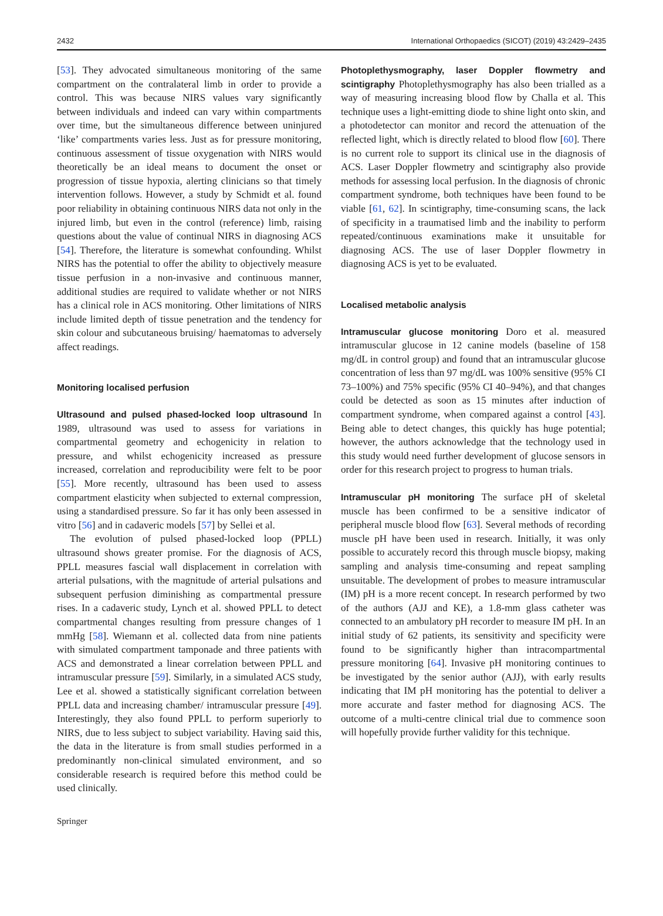2432 International Orthopaedics (SICOT) (2019) 43:2429–2435
[53]. They advocated simultaneous monitoring of the same compartment on the contralateral limb in order to provide a control. This was because NIRS values vary significantly between individuals and indeed can vary within compartments over time, but the simultaneous difference between uninjured ‘like’ compartments varies less. Just as for pressure monitoring, continuous assessment of tissue oxygenation with NIRS would theoretically be an ideal means to document the onset or progression of tissue hypoxia, alerting clinicians so that timely intervention follows. However, a study by Schmidt et al. found poor reliability in obtaining continuous NIRS data not only in the injured limb, but even in the control (reference) limb, raising questions about the value of continual NIRS in diagnosing ACS [54]. Therefore, the literature is somewhat confounding. Whilst NIRS has the potential to offer the ability to objectively measure tissue perfusion in a non-invasive and continuous manner, additional studies are required to validate whether or not NIRS has a clinical role in ACS monitoring. Other limitations of NIRS include limited depth of tissue penetration and the tendency for skin colour and subcutaneous bruising/ haematomas to adversely affect readings.
Monitoring localised perfusion
Ultrasound and pulsed phased-locked loop ultrasound In 1989, ultrasound was used to assess for variations in compartmental geometry and echogenicity in relation to pressure, and whilst echogenicity increased as pressure increased, correlation and reproducibility were felt to be poor [55]. More recently, ultrasound has been used to assess compartment elasticity when subjected to external compression, using a standardised pressure. So far it has only been assessed in vitro [56] and in cadaveric models [57] by Sellei et al.
The evolution of pulsed phased-locked loop (PPLL) ultrasound shows greater promise. For the diagnosis of ACS, PPLL measures fascial wall displacement in correlation with arterial pulsations, with the magnitude of arterial pulsations and subsequent perfusion diminishing as compartmental pressure rises. In a cadaveric study, Lynch et al. showed PPLL to detect compartmental changes resulting from pressure changes of 1 mmHg [58]. Wiemann et al. collected data from nine patients with simulated compartment tamponade and three patients with ACS and demonstrated a linear correlation between PPLL and intramuscular pressure [59]. Similarly, in a simulated ACS study, Lee et al. showed a statistically significant correlation between PPLL data and increasing chamber/ intramuscular pressure [49]. Interestingly, they also found PPLL to perform superiorly to NIRS, due to less subject to subject variability. Having said this, the data in the literature is from small studies performed in a predominantly non-clinical simulated environment, and so considerable research is required before this method could be used clinically.
Photoplethysmography, laser Doppler flowmetry and scintigraphy Photoplethysmography has also been trialled as a way of measuring increasing blood flow by Challa et al. This technique uses a light-emitting diode to shine light onto skin, and a photodetector can monitor and record the attenuation of the reflected light, which is directly related to blood flow [60]. There is no current role to support its clinical use in the diagnosis of ACS. Laser Doppler flowmetry and scintigraphy also provide methods for assessing local perfusion. In the diagnosis of chronic compartment syndrome, both techniques have been found to be viable [61, 62]. In scintigraphy, time-consuming scans, the lack of specificity in a traumatised limb and the inability to perform repeated/continuous examinations make it unsuitable for diagnosing ACS. The use of laser Doppler flowmetry in diagnosing ACS is yet to be evaluated.
Localised metabolic analysis
Intramuscular glucose monitoring Doro et al. measured intramuscular glucose in 12 canine models (baseline of 158 mg/dL in control group) and found that an intramuscular glucose concentration of less than 97 mg/dL was 100% sensitive (95% CI 73–100%) and 75% specific (95% CI 40–94%), and that changes could be detected as soon as 15 minutes after induction of compartment syndrome, when compared against a control [43]. Being able to detect changes, this quickly has huge potential; however, the authors acknowledge that the technology used in this study would need further development of glucose sensors in order for this research project to progress to human trials.
Intramuscular pH monitoring The surface pH of skeletal muscle has been confirmed to be a sensitive indicator of peripheral muscle blood flow [63]. Several methods of recording muscle pH have been used in research. Initially, it was only possible to accurately record this through muscle biopsy, making sampling and analysis time-consuming and repeat sampling unsuitable. The development of probes to measure intramuscular (IM) pH is a more recent concept. In research performed by two of the authors (AJJ and KE), a 1.8-mm glass catheter was connected to an ambulatory pH recorder to measure IM pH. In an initial study of 62 patients, its sensitivity and specificity were found to be significantly higher than intracompartmental pressure monitoring [64]. Invasive pH monitoring continues to be investigated by the senior author (AJJ), with early results indicating that IM pH monitoring has the potential to deliver a more accurate and faster method for diagnosing ACS. The outcome of a multi-centre clinical trial due to commence soon will hopefully provide further validity for this technique.
Springer